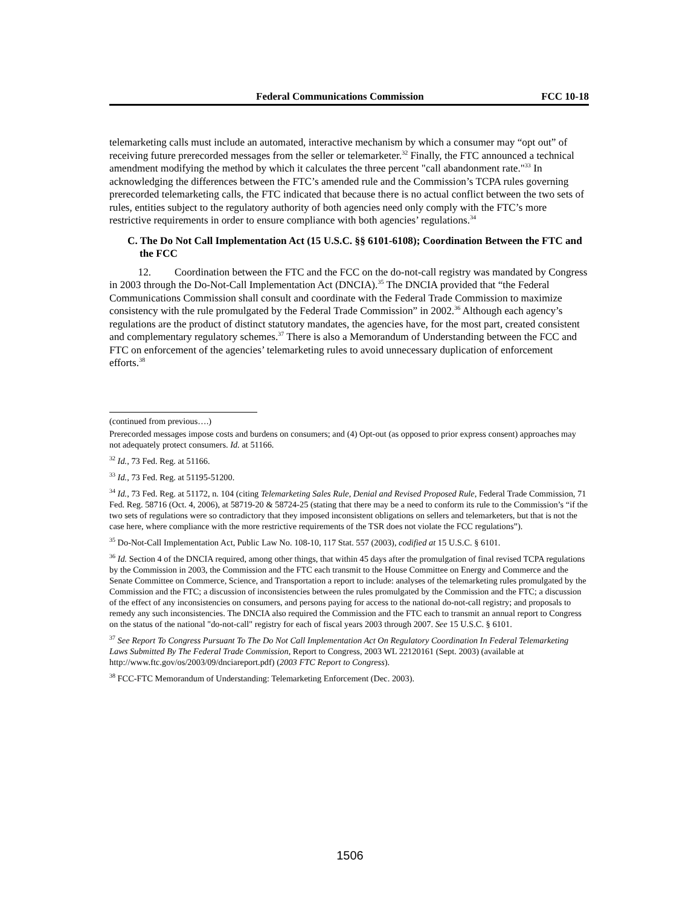Federal Communications Commission FCC 10-18
telemarketing calls must include an automated, interactive mechanism by which a consumer may “opt out” of receiving future prerecorded messages from the seller or telemarketer.<sup>32</sup> Finally, the FTC announced a technical amendment modifying the method by which it calculates the three percent "call abandonment rate."<sup>33</sup> In acknowledging the differences between the FTC’s amended rule and the Commission’s TCPA rules governing prerecorded telemarketing calls, the FTC indicated that because there is no actual conflict between the two sets of rules, entities subject to the regulatory authority of both agencies need only comply with the FTC’s more restrictive requirements in order to ensure compliance with both agencies’ regulations.<sup>34</sup>
C. The Do Not Call Implementation Act (15 U.S.C. §§ 6101-6108); Coordination Between the FTC and the FCC
12. Coordination between the FTC and the FCC on the do-not-call registry was mandated by Congress in 2003 through the Do-Not-Call Implementation Act (DNCIA).<sup>35</sup> The DNCIA provided that “the Federal Communications Commission shall consult and coordinate with the Federal Trade Commission to maximize consistency with the rule promulgated by the Federal Trade Commission” in 2002.<sup>36</sup> Although each agency’s regulations are the product of distinct statutory mandates, the agencies have, for the most part, created consistent and complementary regulatory schemes.<sup>37</sup> There is also a Memorandum of Understanding between the FCC and FTC on enforcement of the agencies’ telemarketing rules to avoid unnecessary duplication of enforcement efforts.<sup>38</sup>
(continued from previous….)
Prerecorded messages impose costs and burdens on consumers; and (4) Opt-out (as opposed to prior express consent) approaches may not adequately protect consumers. Id. at 51166.
<sup>32</sup> Id., 73 Fed. Reg. at 51166.
<sup>33</sup> Id., 73 Fed. Reg. at 51195-51200.
<sup>34</sup> Id., 73 Fed. Reg. at 51172, n. 104 (citing Telemarketing Sales Rule, Denial and Revised Proposed Rule, Federal Trade Commission, 71 Fed. Reg. 58716 (Oct. 4, 2006), at 58719-20 & 58724-25 (stating that there may be a need to conform its rule to the Commission’s “if the two sets of regulations were so contradictory that they imposed inconsistent obligations on sellers and telemarketers, but that is not the case here, where compliance with the more restrictive requirements of the TSR does not violate the FCC regulations”).
<sup>35</sup> Do-Not-Call Implementation Act, Public Law No. 108-10, 117 Stat. 557 (2003), codified at 15 U.S.C. § 6101.
<sup>36</sup> Id. Section 4 of the DNCIA required, among other things, that within 45 days after the promulgation of final revised TCPA regulations by the Commission in 2003, the Commission and the FTC each transmit to the House Committee on Energy and Commerce and the Senate Committee on Commerce, Science, and Transportation a report to include: analyses of the telemarketing rules promulgated by the Commission and the FTC; a discussion of inconsistencies between the rules promulgated by the Commission and the FTC; a discussion of the effect of any inconsistencies on consumers, and persons paying for access to the national do-not-call registry; and proposals to remedy any such inconsistencies. The DNCIA also required the Commission and the FTC each to transmit an annual report to Congress on the status of the national "do-not-call" registry for each of fiscal years 2003 through 2007. See 15 U.S.C. § 6101.
<sup>37</sup> See Report To Congress Pursuant To The Do Not Call Implementation Act On Regulatory Coordination In Federal Telemarketing Laws Submitted By The Federal Trade Commission, Report to Congress, 2003 WL 22120161 (Sept. 2003) (available at http://www.ftc.gov/os/2003/09/dnciareport.pdf) (2003 FTC Report to Congress).
<sup>38</sup> FCC-FTC Memorandum of Understanding: Telemarketing Enforcement (Dec. 2003).
1506